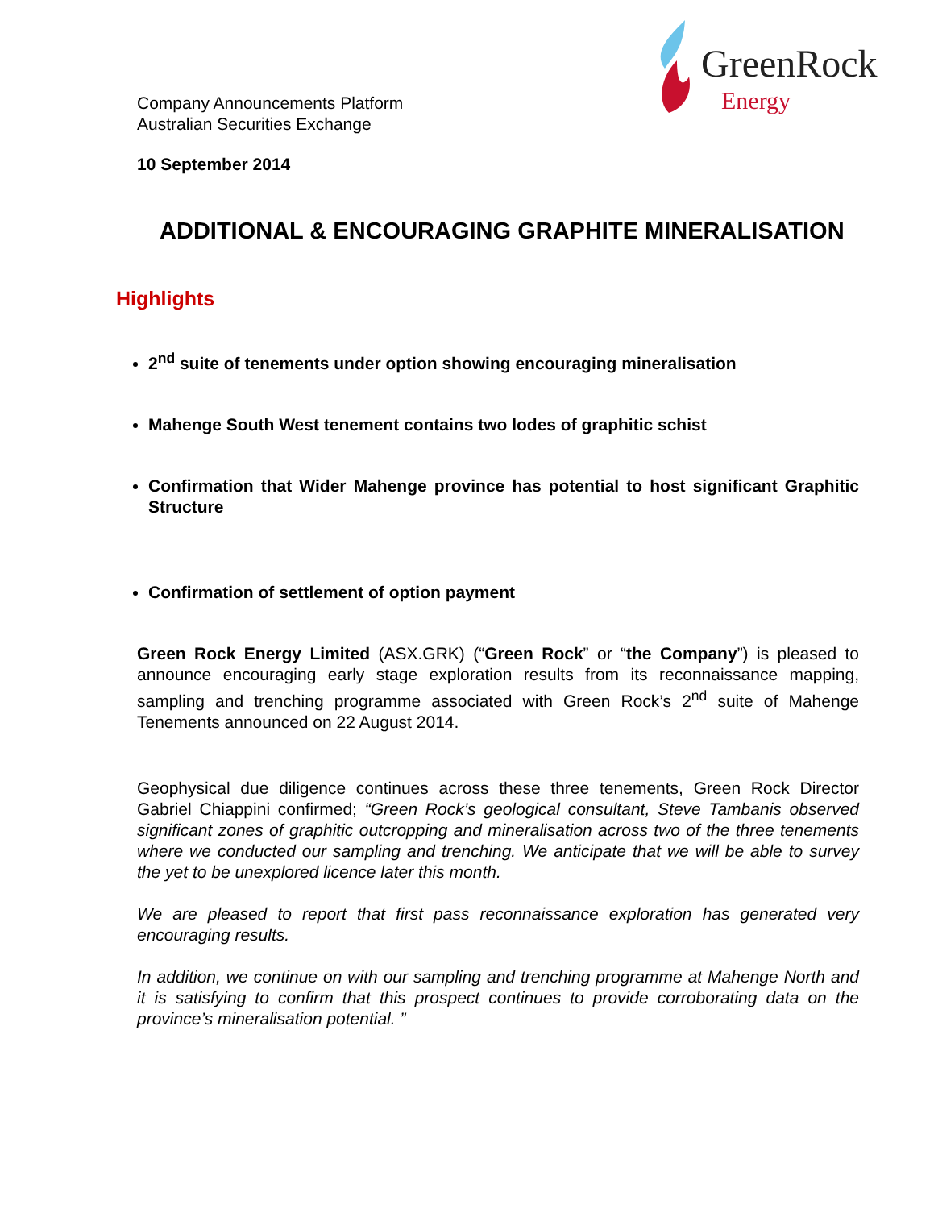GreenRock
Energy
Company Announcements Platform
Australian Securities Exchange
10 September 2014
ADDITIONAL & ENCOURAGING GRAPHITE MINERALISATION
Highlights
2<sup>nd</sup> suite of tenements under option showing encouraging mineralisation
Mahenge South West tenement contains two lodes of graphitic schist
Confirmation that Wider Mahenge province has potential to host significant Graphitic Structure
Confirmation of settlement of option payment
Green Rock Energy Limited (ASX.GRK) (“Green Rock” or “the Company”) is pleased to announce encouraging early stage exploration results from its reconnaissance mapping, sampling and trenching programme associated with Green Rock’s 2<sup>nd</sup> suite of Mahenge Tenements announced on 22 August 2014.
Geophysical due diligence continues across these three tenements, Green Rock Director Gabriel Chiappini confirmed; “Green Rock’s geological consultant, Steve Tambanis observed significant zones of graphitic outcropping and mineralisation across two of the three tenements where we conducted our sampling and trenching. We anticipate that we will be able to survey the yet to be unexplored licence later this month.
We are pleased to report that first pass reconnaissance exploration has generated very encouraging results.
In addition, we continue on with our sampling and trenching programme at Mahenge North and it is satisfying to confirm that this prospect continues to provide corroborating data on the province’s mineralisation potential. ”